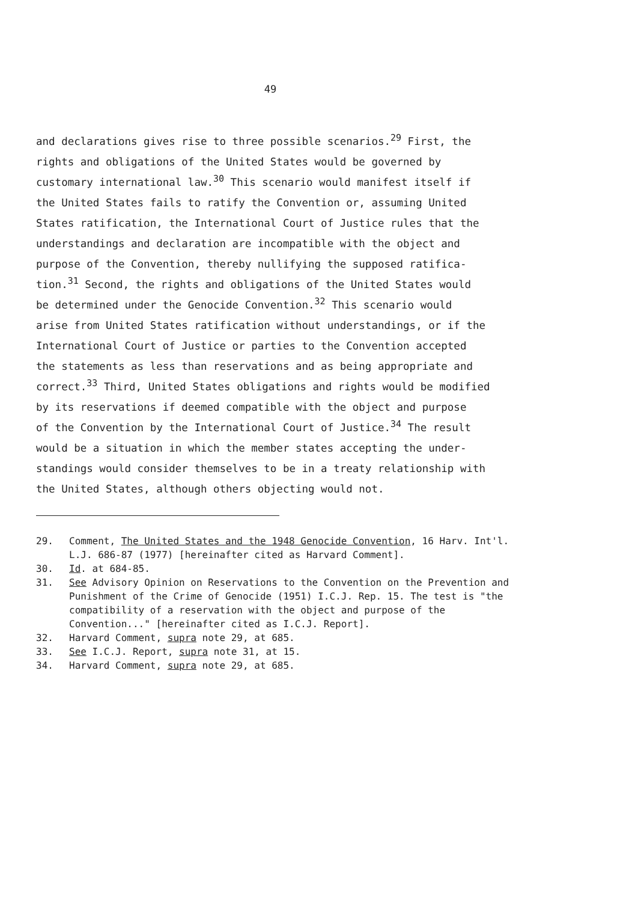49
and declarations gives rise to three possible scenarios.<sup>29</sup> First, the rights and obligations of the United States would be governed by customary international law.<sup>30</sup> This scenario would manifest itself if the United States fails to ratify the Convention or, assuming United States ratification, the International Court of Justice rules that the understandings and declaration are incompatible with the object and purpose of the Convention, thereby nullifying the supposed ratifica- tion.<sup>31</sup> Second, the rights and obligations of the United States would be determined under the Genocide Convention.<sup>32</sup> This scenario would arise from United States ratification without understandings, or if the International Court of Justice or parties to the Convention accepted the statements as less than reservations and as being appropriate and correct.<sup>33</sup> Third, United States obligations and rights would be modified by its reservations if deemed compatible with the object and purpose of the Convention by the International Court of Justice.<sup>34</sup> The result would be a situation in which the member states accepting the under- standings would consider themselves to be in a treaty relationship with the United States, although others objecting would not.
29. Comment, The United States and the 1948 Genocide Convention, 16 Harv. Int'l. L.J. 686-87 (1977) [hereinafter cited as Harvard Comment].
30. Id. at 684-85.
31. See Advisory Opinion on Reservations to the Convention on the Prevention and Punishment of the Crime of Genocide (1951) I.C.J. Rep. 15. The test is "the compatibility of a reservation with the object and purpose of the Convention..." [hereinafter cited as I.C.J. Report].
32. Harvard Comment, supra note 29, at 685.
33. See I.C.J. Report, supra note 31, at 15.
34. Harvard Comment, supra note 29, at 685.